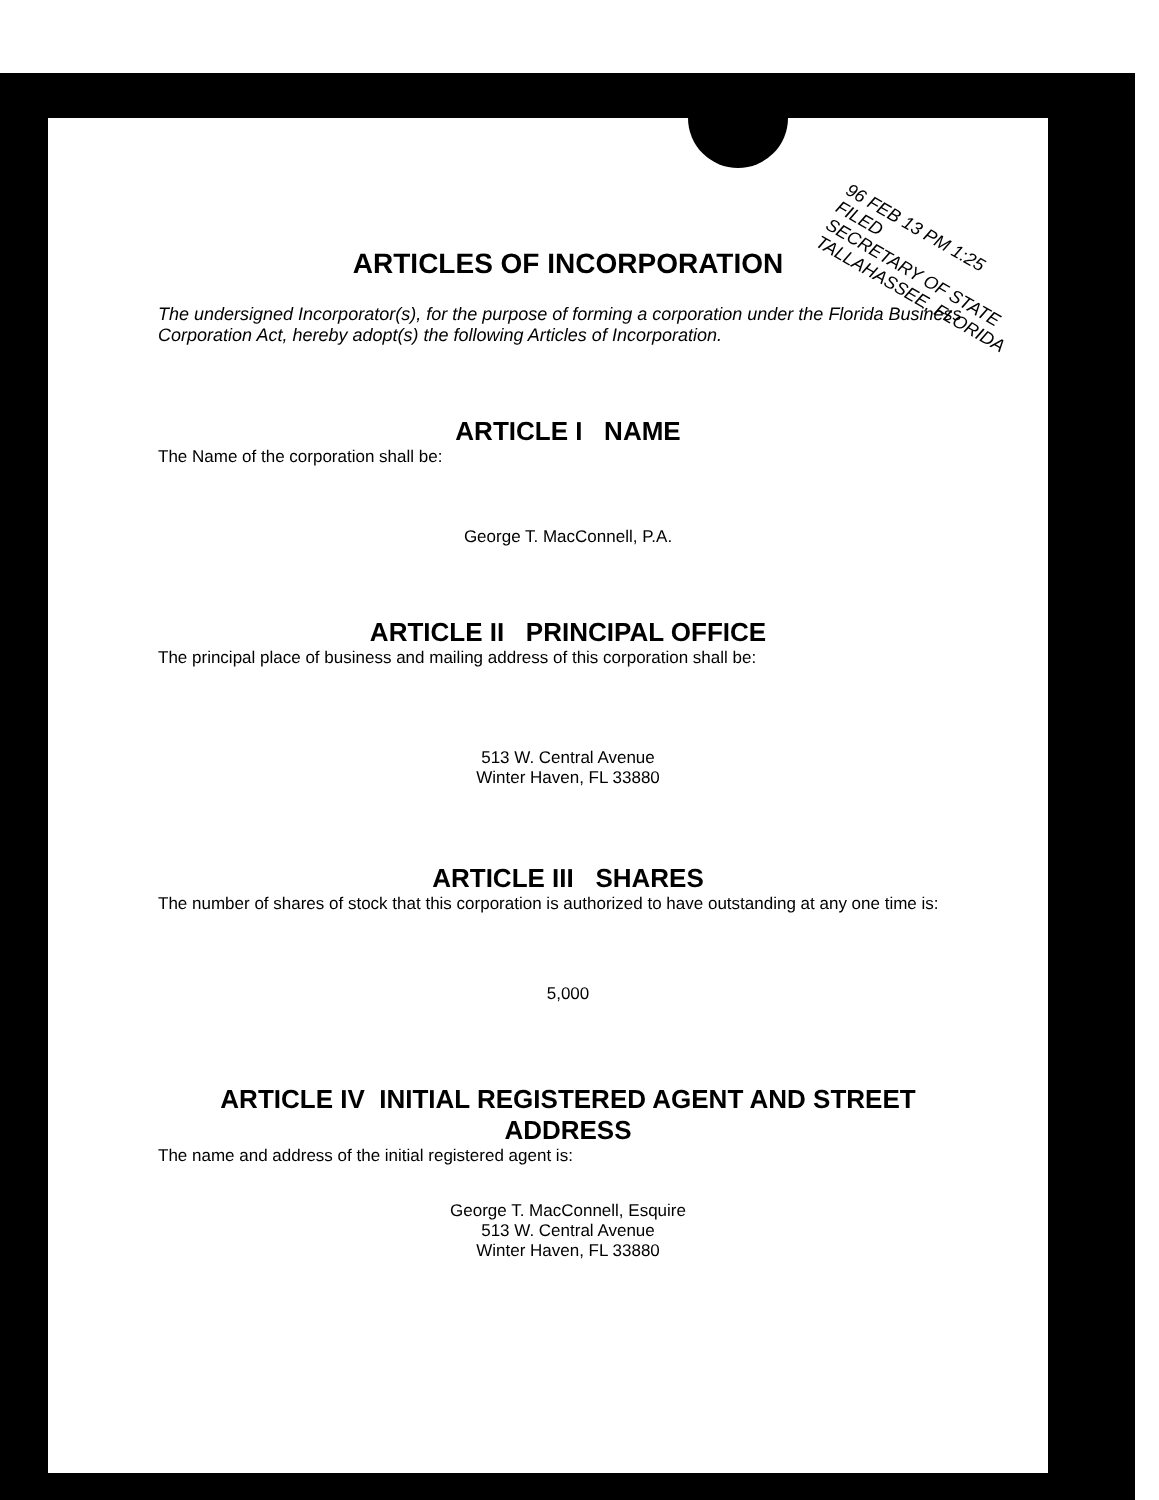96 FEB 13 PM 1:25
FILED
SECRETARY OF STATE
TALLAHASSEE, FLORIDA
ARTICLES OF INCORPORATION
The undersigned Incorporator(s), for the purpose of forming a corporation under the Florida Business Corporation Act, hereby adopt(s) the following Articles of Incorporation.
ARTICLE I NAME
The Name of the corporation shall be:
George T. MacConnell, P.A.
ARTICLE II PRINCIPAL OFFICE
The principal place of business and mailing address of this corporation shall be:
513 W. Central Avenue
Winter Haven, FL 33880
ARTICLE III SHARES
The number of shares of stock that this corporation is authorized to have outstanding at any one time is:
5,000
ARTICLE IV INITIAL REGISTERED AGENT AND STREET ADDRESS
The name and address of the initial registered agent is:
George T. MacConnell, Esquire
513 W. Central Avenue
Winter Haven, FL 33880